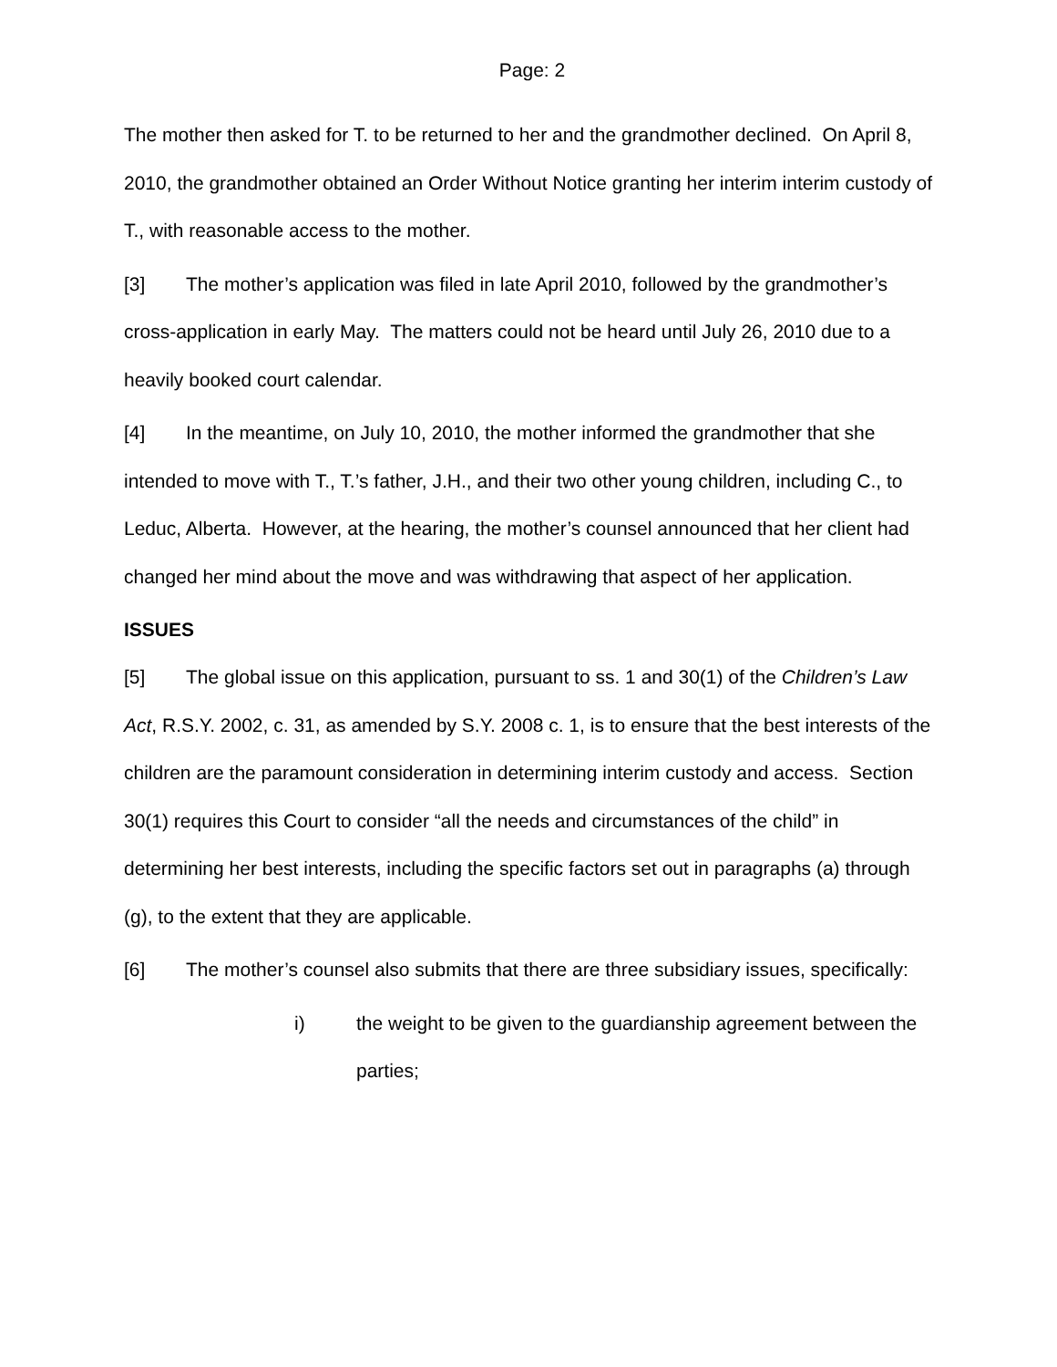Page: 2
The mother then asked for T. to be returned to her and the grandmother declined. On April 8, 2010, the grandmother obtained an Order Without Notice granting her interim interim custody of T., with reasonable access to the mother.
[3] The mother’s application was filed in late April 2010, followed by the grandmother’s cross-application in early May. The matters could not be heard until July 26, 2010 due to a heavily booked court calendar.
[4] In the meantime, on July 10, 2010, the mother informed the grandmother that she intended to move with T., T.’s father, J.H., and their two other young children, including C., to Leduc, Alberta. However, at the hearing, the mother’s counsel announced that her client had changed her mind about the move and was withdrawing that aspect of her application.
ISSUES
[5] The global issue on this application, pursuant to ss. 1 and 30(1) of the Children’s Law Act, R.S.Y. 2002, c. 31, as amended by S.Y. 2008 c. 1, is to ensure that the best interests of the children are the paramount consideration in determining interim custody and access. Section 30(1) requires this Court to consider “all the needs and circumstances of the child” in determining her best interests, including the specific factors set out in paragraphs (a) through (g), to the extent that they are applicable.
[6] The mother’s counsel also submits that there are three subsidiary issues, specifically:
i) the weight to be given to the guardianship agreement between the parties;